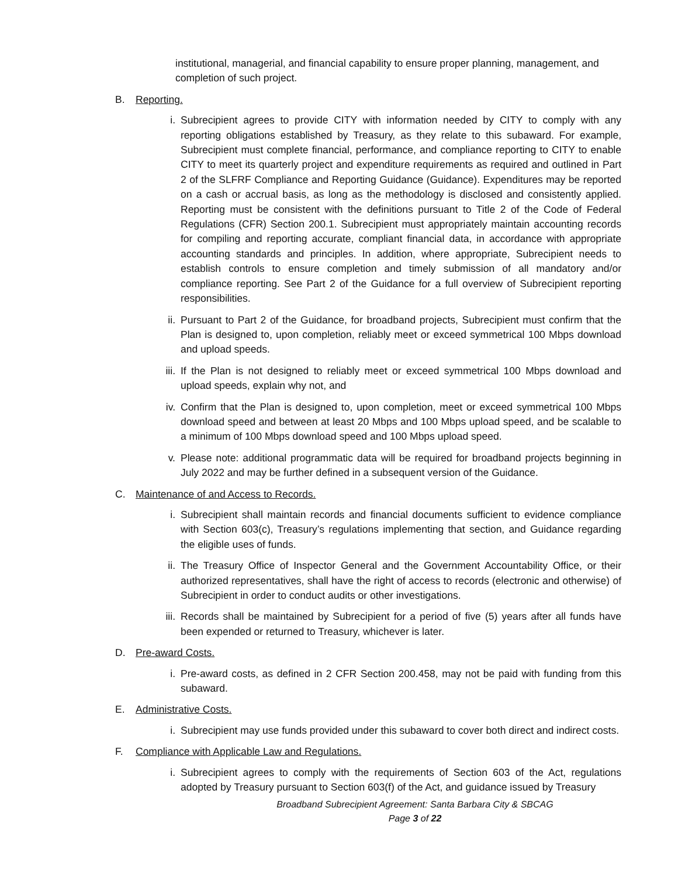institutional, managerial, and financial capability to ensure proper planning, management, and completion of such project.
B. Reporting.
i. Subrecipient agrees to provide CITY with information needed by CITY to comply with any reporting obligations established by Treasury, as they relate to this subaward. For example, Subrecipient must complete financial, performance, and compliance reporting to CITY to enable CITY to meet its quarterly project and expenditure requirements as required and outlined in Part 2 of the SLFRF Compliance and Reporting Guidance (Guidance). Expenditures may be reported on a cash or accrual basis, as long as the methodology is disclosed and consistently applied. Reporting must be consistent with the definitions pursuant to Title 2 of the Code of Federal Regulations (CFR) Section 200.1. Subrecipient must appropriately maintain accounting records for compiling and reporting accurate, compliant financial data, in accordance with appropriate accounting standards and principles. In addition, where appropriate, Subrecipient needs to establish controls to ensure completion and timely submission of all mandatory and/or compliance reporting. See Part 2 of the Guidance for a full overview of Subrecipient reporting responsibilities.
ii. Pursuant to Part 2 of the Guidance, for broadband projects, Subrecipient must confirm that the Plan is designed to, upon completion, reliably meet or exceed symmetrical 100 Mbps download and upload speeds.
iii. If the Plan is not designed to reliably meet or exceed symmetrical 100 Mbps download and upload speeds, explain why not, and
iv. Confirm that the Plan is designed to, upon completion, meet or exceed symmetrical 100 Mbps download speed and between at least 20 Mbps and 100 Mbps upload speed, and be scalable to a minimum of 100 Mbps download speed and 100 Mbps upload speed.
v. Please note: additional programmatic data will be required for broadband projects beginning in July 2022 and may be further defined in a subsequent version of the Guidance.
C. Maintenance of and Access to Records.
i. Subrecipient shall maintain records and financial documents sufficient to evidence compliance with Section 603(c), Treasury’s regulations implementing that section, and Guidance regarding the eligible uses of funds.
ii. The Treasury Office of Inspector General and the Government Accountability Office, or their authorized representatives, shall have the right of access to records (electronic and otherwise) of Subrecipient in order to conduct audits or other investigations.
iii. Records shall be maintained by Subrecipient for a period of five (5) years after all funds have been expended or returned to Treasury, whichever is later.
D. Pre-award Costs.
i. Pre-award costs, as defined in 2 CFR Section 200.458, may not be paid with funding from this subaward.
E. Administrative Costs.
i. Subrecipient may use funds provided under this subaward to cover both direct and indirect costs.
F. Compliance with Applicable Law and Regulations.
i. Subrecipient agrees to comply with the requirements of Section 603 of the Act, regulations adopted by Treasury pursuant to Section 603(f) of the Act, and guidance issued by Treasury
Broadband Subrecipient Agreement: Santa Barbara City & SBCAG
Page 3 of 22